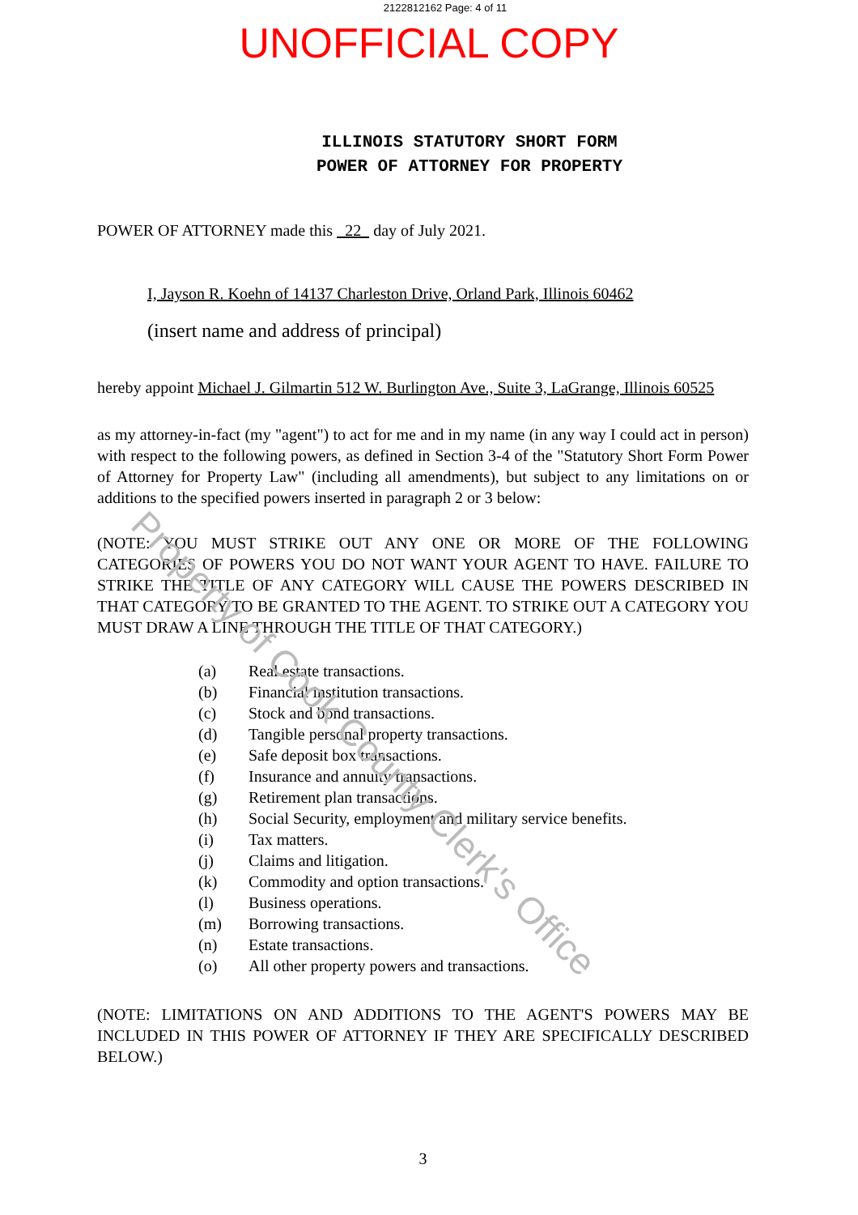2122812162 Page: 4 of 11
UNOFFICIAL COPY
ILLINOIS STATUTORY SHORT FORM
POWER OF ATTORNEY FOR PROPERTY
POWER OF ATTORNEY made this 22 day of July 2021.
I, Jayson R. Koehn of 14137 Charleston Drive, Orland Park, Illinois 60462
(insert name and address of principal)
hereby appoint Michael J. Gilmartin 512 W. Burlington Ave., Suite 3, LaGrange, Illinois 60525
as my attorney-in-fact (my "agent") to act for me and in my name (in any way I could act in person) with respect to the following powers, as defined in Section 3-4 of the "Statutory Short Form Power of Attorney for Property Law" (including all amendments), but subject to any limitations on or additions to the specified powers inserted in paragraph 2 or 3 below:
(NOTE: YOU MUST STRIKE OUT ANY ONE OR MORE OF THE FOLLOWING CATEGORIES OF POWERS YOU DO NOT WANT YOUR AGENT TO HAVE. FAILURE TO STRIKE THE TITLE OF ANY CATEGORY WILL CAUSE THE POWERS DESCRIBED IN THAT CATEGORY TO BE GRANTED TO THE AGENT. TO STRIKE OUT A CATEGORY YOU MUST DRAW A LINE THROUGH THE TITLE OF THAT CATEGORY.)
(a) Real estate transactions.
(b) Financial institution transactions.
(c) Stock and bond transactions.
(d) Tangible personal property transactions.
(e) Safe deposit box transactions.
(f) Insurance and annuity transactions.
(g) Retirement plan transactions.
(h) Social Security, employment and military service benefits.
(i) Tax matters.
(j) Claims and litigation.
(k) Commodity and option transactions.
(l) Business operations.
(m) Borrowing transactions.
(n) Estate transactions.
(o) All other property powers and transactions.
(NOTE: LIMITATIONS ON AND ADDITIONS TO THE AGENT'S POWERS MAY BE INCLUDED IN THIS POWER OF ATTORNEY IF THEY ARE SPECIFICALLY DESCRIBED BELOW.)
3
Property of Cook County Clerk's Office